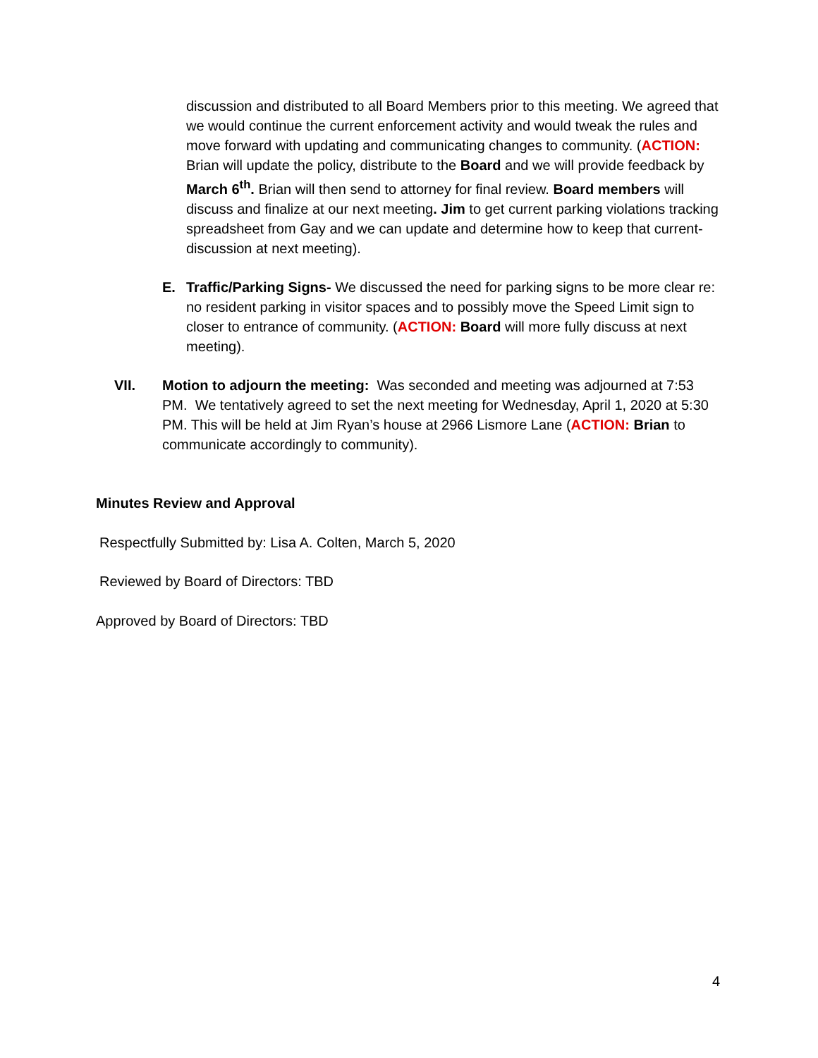discussion and distributed to all Board Members prior to this meeting. We agreed that we would continue the current enforcement activity and would tweak the rules and move forward with updating and communicating changes to community. (ACTION: Brian will update the policy, distribute to the Board and we will provide feedback by March 6<sup>th</sup>. Brian will then send to attorney for final review. Board members will discuss and finalize at our next meeting. Jim to get current parking violations tracking spreadsheet from Gay and we can update and determine how to keep that current- discussion at next meeting).
E. Traffic/Parking Signs- We discussed the need for parking signs to be more clear re: no resident parking in visitor spaces and to possibly move the Speed Limit sign to closer to entrance of community. (ACTION: Board will more fully discuss at next meeting).
VII. Motion to adjourn the meeting: Was seconded and meeting was adjourned at 7:53 PM. We tentatively agreed to set the next meeting for Wednesday, April 1, 2020 at 5:30 PM. This will be held at Jim Ryan’s house at 2966 Lismore Lane (ACTION: Brian to communicate accordingly to community).
Minutes Review and Approval
Respectfully Submitted by: Lisa A. Colten, March 5, 2020
Reviewed by Board of Directors: TBD
Approved by Board of Directors: TBD
4